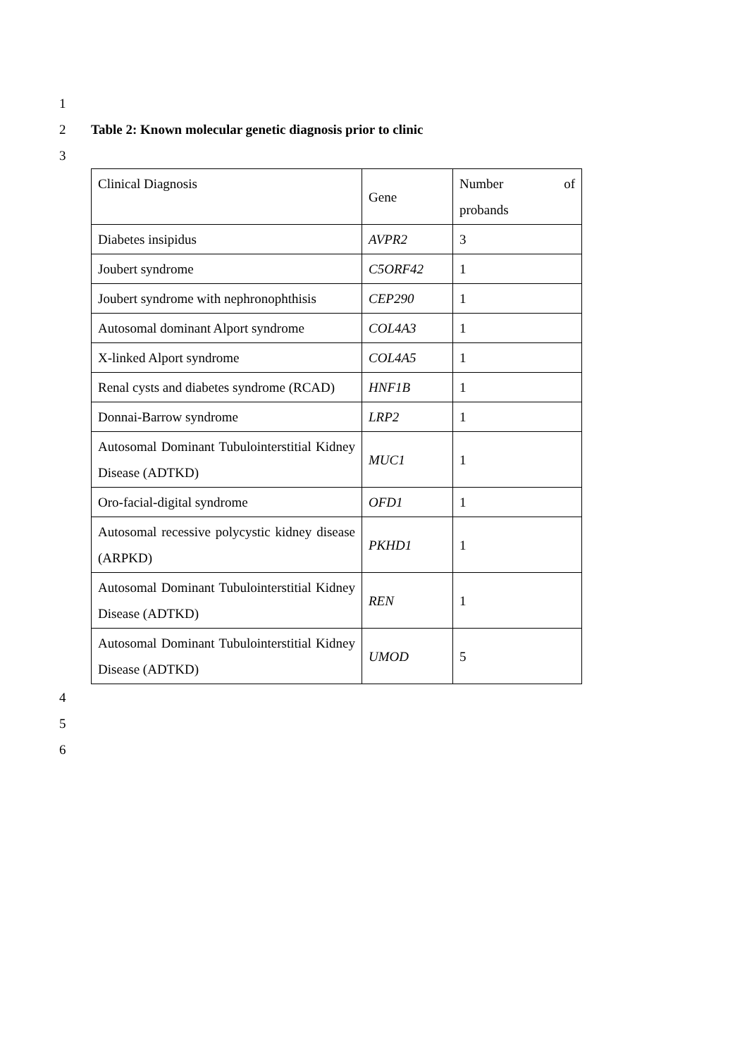1
2 Table 2: Known molecular genetic diagnosis prior to clinic
3
| Clinical Diagnosis | Gene | Number of probands |
| Diabetes insipidus | AVPR2 | 3 |
| Joubert syndrome | C5ORF42 | 1 |
| Joubert syndrome with nephronophthisis | CEP290 | 1 |
| Autosomal dominant Alport syndrome | COL4A3 | 1 |
| X-linked Alport syndrome | COL4A5 | 1 |
| Renal cysts and diabetes syndrome (RCAD) | HNF1B | 1 |
| Donnai-Barrow syndrome | LRP2 | 1 |
| Autosomal Dominant Tubulointerstitial Kidney Disease (ADTKD) | MUC1 | 1 |
| Oro-facial-digital syndrome | OFD1 | 1 |
| Autosomal recessive polycystic kidney disease (ARPKD) | PKHD1 | 1 |
| Autosomal Dominant Tubulointerstitial Kidney Disease (ADTKD) | REN | 1 |
| Autosomal Dominant Tubulointerstitial Kidney Disease (ADTKD) | UMOD | 5 |
4
5
6